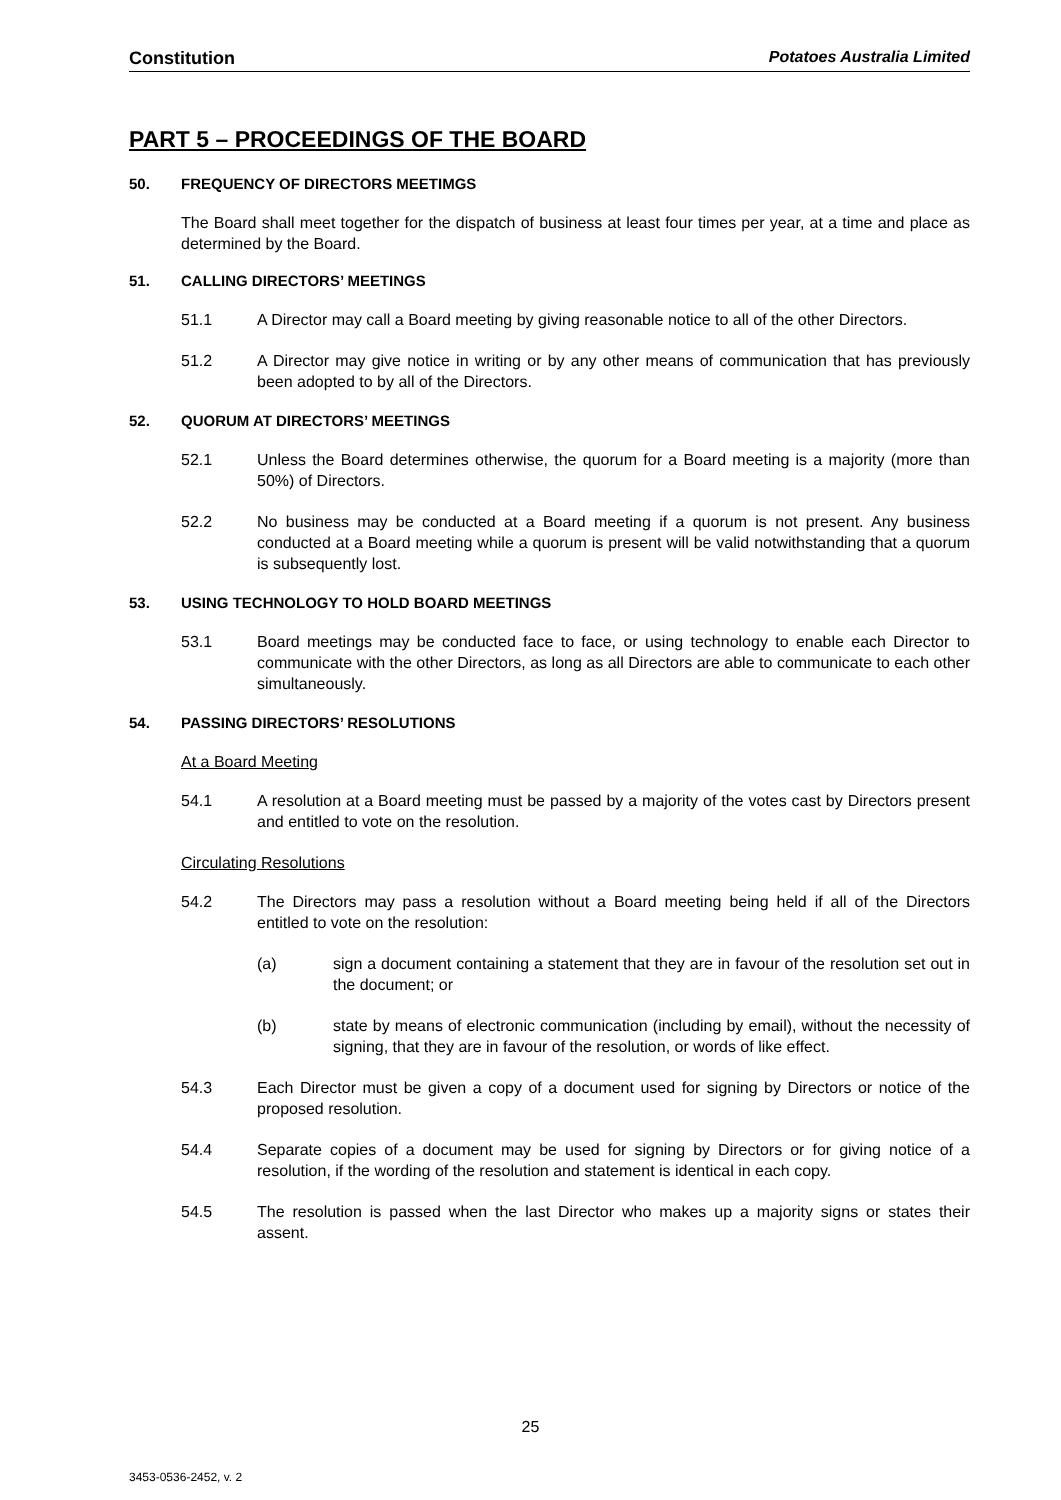Constitution Potatoes Australia Limited
PART 5 – PROCEEDINGS OF THE BOARD
50. FREQUENCY OF DIRECTORS MEETIMGS
The Board shall meet together for the dispatch of business at least four times per year, at a time and place as determined by the Board.
51. CALLING DIRECTORS’ MEETINGS
51.1 A Director may call a Board meeting by giving reasonable notice to all of the other Directors.
51.2 A Director may give notice in writing or by any other means of communication that has previously been adopted to by all of the Directors.
52. QUORUM AT DIRECTORS’ MEETINGS
52.1 Unless the Board determines otherwise, the quorum for a Board meeting is a majority (more than 50%) of Directors.
52.2 No business may be conducted at a Board meeting if a quorum is not present. Any business conducted at a Board meeting while a quorum is present will be valid notwithstanding that a quorum is subsequently lost.
53. USING TECHNOLOGY TO HOLD BOARD MEETINGS
53.1 Board meetings may be conducted face to face, or using technology to enable each Director to communicate with the other Directors, as long as all Directors are able to communicate to each other simultaneously.
54. PASSING DIRECTORS’ RESOLUTIONS
At a Board Meeting
54.1 A resolution at a Board meeting must be passed by a majority of the votes cast by Directors present and entitled to vote on the resolution.
Circulating Resolutions
54.2 The Directors may pass a resolution without a Board meeting being held if all of the Directors entitled to vote on the resolution:
(a) sign a document containing a statement that they are in favour of the resolution set out in the document; or
(b) state by means of electronic communication (including by email), without the necessity of signing, that they are in favour of the resolution, or words of like effect.
54.3 Each Director must be given a copy of a document used for signing by Directors or notice of the proposed resolution.
54.4 Separate copies of a document may be used for signing by Directors or for giving notice of a resolution, if the wording of the resolution and statement is identical in each copy.
54.5 The resolution is passed when the last Director who makes up a majority signs or states their assent.
25
3453-0536-2452, v. 2